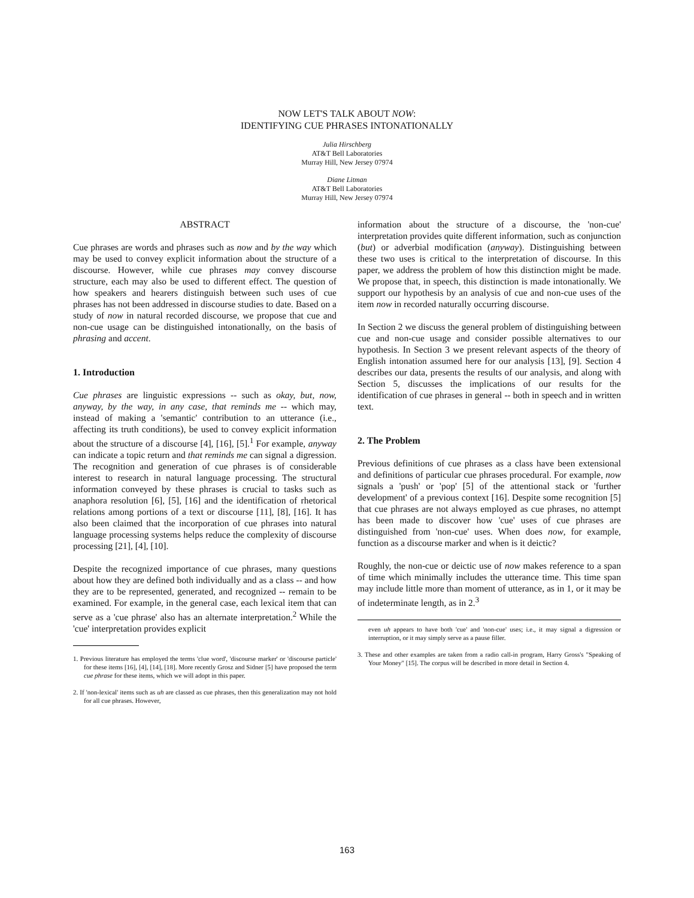NOW LET'S TALK ABOUT NOW:
IDENTIFYING CUE PHRASES INTONATIONALLY
Julia Hirschberg
AT&T Bell Laboratories
Murray Hill, New Jersey 07974
Diane Litman
AT&T Bell Laboratories
Murray Hill, New Jersey 07974
ABSTRACT
Cue phrases are words and phrases such as now and by the way which may be used to convey explicit information about the structure of a discourse. However, while cue phrases may convey discourse structure, each may also be used to different effect. The question of how speakers and hearers distinguish between such uses of cue phrases has not been addressed in discourse studies to date. Based on a study of now in natural recorded discourse, we propose that cue and non-cue usage can be distinguished intonationally, on the basis of phrasing and accent.
1. Introduction
Cue phrases are linguistic expressions -- such as okay, but, now, anyway, by the way, in any case, that reminds me -- which may, instead of making a 'semantic' contribution to an utterance (i.e., affecting its truth conditions), be used to convey explicit information about the structure of a discourse [4], [16], [5].<sup>1</sup> For example, anyway can indicate a topic return and that reminds me can signal a digression. The recognition and generation of cue phrases is of considerable interest to research in natural language processing. The structural information conveyed by these phrases is crucial to tasks such as anaphora resolution [6], [5], [16] and the identification of rhetorical relations among portions of a text or discourse [11], [8], [16]. It has also been claimed that the incorporation of cue phrases into natural language processing systems helps reduce the complexity of discourse processing [21], [4], [10].
Despite the recognized importance of cue phrases, many questions about how they are defined both individually and as a class -- and how they are to be represented, generated, and recognized -- remain to be examined. For example, in the general case, each lexical item that can serve as a 'cue phrase' also has an alternate interpretation.<sup>2</sup> While the 'cue' interpretation provides explicit
1. Previous literature has employed the terms 'clue word', 'discourse marker' or 'discourse particle' for these items [16], [4], [14], [18]. More recently Grosz and Sidner [5] have proposed the term cue phrase for these items, which we will adopt in this paper.
2. If 'non-lexical' items such as uh are classed as cue phrases, then this generalization may not hold for all cue phrases. However,
information about the structure of a discourse, the 'non-cue' interpretation provides quite different information, such as conjunction (but) or adverbial modification (anyway). Distinguishing between these two uses is critical to the interpretation of discourse. In this paper, we address the problem of how this distinction might be made. We propose that, in speech, this distinction is made intonationally. We support our hypothesis by an analysis of cue and non-cue uses of the item now in recorded naturally occurring discourse.
In Section 2 we discuss the general problem of distinguishing between cue and non-cue usage and consider possible alternatives to our hypothesis. In Section 3 we present relevant aspects of the theory of English intonation assumed here for our analysis [13], [9]. Section 4 describes our data, presents the results of our analysis, and along with Section 5, discusses the implications of our results for the identification of cue phrases in general -- both in speech and in written text.
2. The Problem
Previous definitions of cue phrases as a class have been extensional and definitions of particular cue phrases procedural. For example, now signals a 'push' or 'pop' [5] of the attentional stack or 'further development' of a previous context [16]. Despite some recognition [5] that cue phrases are not always employed as cue phrases, no attempt has been made to discover how 'cue' uses of cue phrases are distinguished from 'non-cue' uses. When does now, for example, function as a discourse marker and when is it deictic?
Roughly, the non-cue or deictic use of now makes reference to a span of time which minimally includes the utterance time. This time span may include little more than moment of utterance, as in 1, or it may be of indeterminate length, as in 2.<sup>3</sup>
even uh appears to have both 'cue' and 'non-cue' uses; i.e., it may signal a digression or interruption, or it may simply serve as a pause filler.
3. These and other examples are taken from a radio call-in program, Harry Gross's "Speaking of Your Money" [15]. The corpus will be described in more detail in Section 4.
163